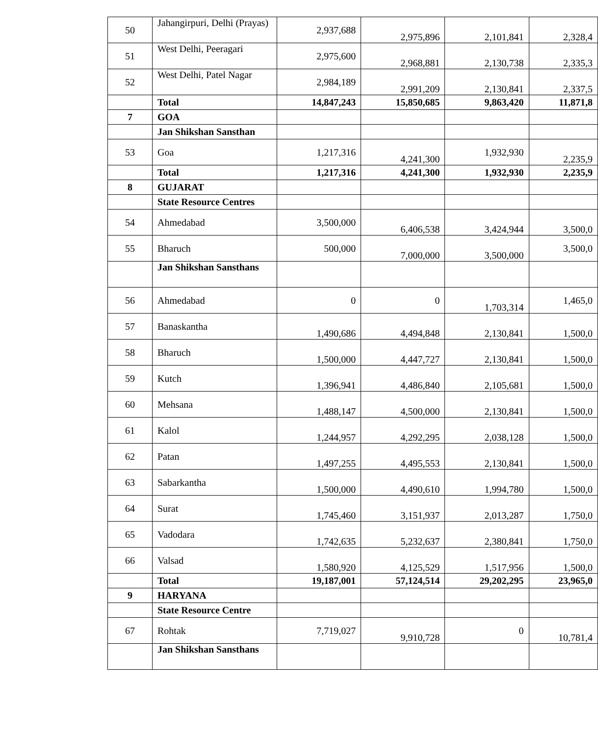| 50 | Jahangirpuri, Delhi (Prayas) | 2,937,688 | 2,975,896 | 2,101,841 | 2,328,4 |
| 51 | West Delhi, Peeragari | 2,975,600 | 2,968,881 | 2,130,738 | 2,335,3 |
| 52 | West Delhi, Patel Nagar | 2,984,189 | 2,991,209 | 2,130,841 | 2,337,5 |
| | Total | 14,847,243 | 15,850,685 | 9,863,420 | 11,871,8 |
| 7 | GOA | | | | |
| | Jan Shikshan Sansthan | | | | |
| 53 | Goa | 1,217,316 | 4,241,300 | 1,932,930 | 2,235,9 |
| | Total | 1,217,316 | 4,241,300 | 1,932,930 | 2,235,9 |
| 8 | GUJARAT | | | | |
| | State Resource Centres | | | | |
| 54 | Ahmedabad | 3,500,000 | 6,406,538 | 3,424,944 | 3,500,0 |
| 55 | Bharuch | 500,000 | 7,000,000 | 3,500,000 | 3,500,0 |
| | Jan Shikshan Sansthans | | | | |
| 56 | Ahmedabad | 0 | 0 | 1,703,314 | 1,465,0 |
| 57 | Banaskantha | 1,490,686 | 4,494,848 | 2,130,841 | 1,500,0 |
| 58 | Bharuch | 1,500,000 | 4,447,727 | 2,130,841 | 1,500,0 |
| 59 | Kutch | 1,396,941 | 4,486,840 | 2,105,681 | 1,500,0 |
| 60 | Mehsana | 1,488,147 | 4,500,000 | 2,130,841 | 1,500,0 |
| 61 | Kalol | 1,244,957 | 4,292,295 | 2,038,128 | 1,500,0 |
| 62 | Patan | 1,497,255 | 4,495,553 | 2,130,841 | 1,500,0 |
| 63 | Sabarkantha | 1,500,000 | 4,490,610 | 1,994,780 | 1,500,0 |
| 64 | Surat | 1,745,460 | 3,151,937 | 2,013,287 | 1,750,0 |
| 65 | Vadodara | 1,742,635 | 5,232,637 | 2,380,841 | 1,750,0 |
| 66 | Valsad | 1,580,920 | 4,125,529 | 1,517,956 | 1,500,0 |
| | Total | 19,187,001 | 57,124,514 | 29,202,295 | 23,965,0 |
| 9 | HARYANA | | | | |
| | State Resource Centre | | | | |
| 67 | Rohtak | 7,719,027 | 9,910,728 | 0 | 10,781,4 |
| | Jan Shikshan Sansthans | | | | |